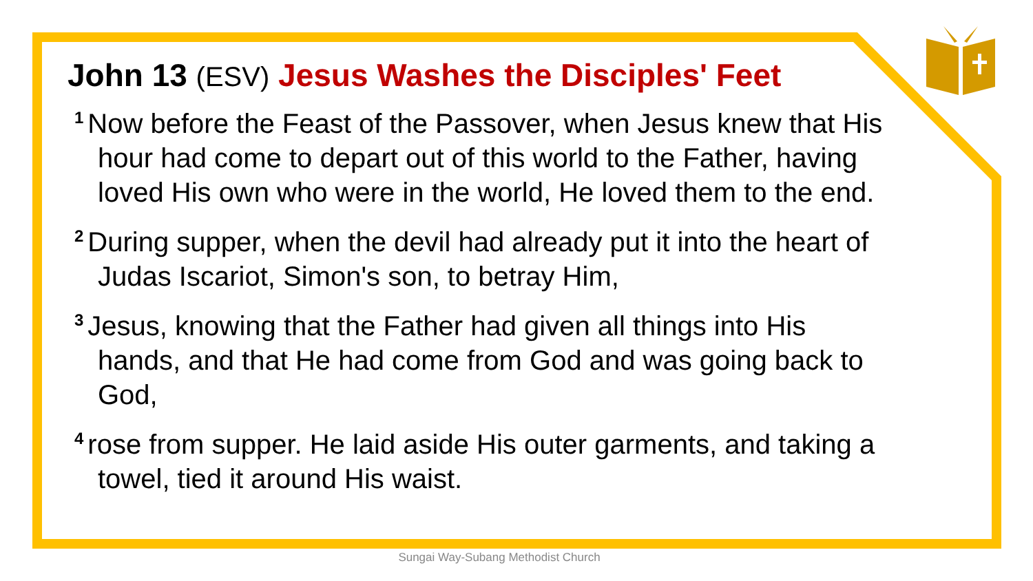John 13 (ESV) Jesus Washes the Disciples' Feet
<sup>1</sup> Now before the Feast of the Passover, when Jesus knew that His hour had come to depart out of this world to the Father, having loved His own who were in the world, He loved them to the end.
<sup>2</sup> During supper, when the devil had already put it into the heart of Judas Iscariot, Simon's son, to betray Him,
<sup>3</sup> Jesus, knowing that the Father had given all things into His hands, and that He had come from God and was going back to God,
<sup>4</sup> rose from supper. He laid aside His outer garments, and taking a towel, tied it around His waist.
Sungai Way-Subang Methodist Church